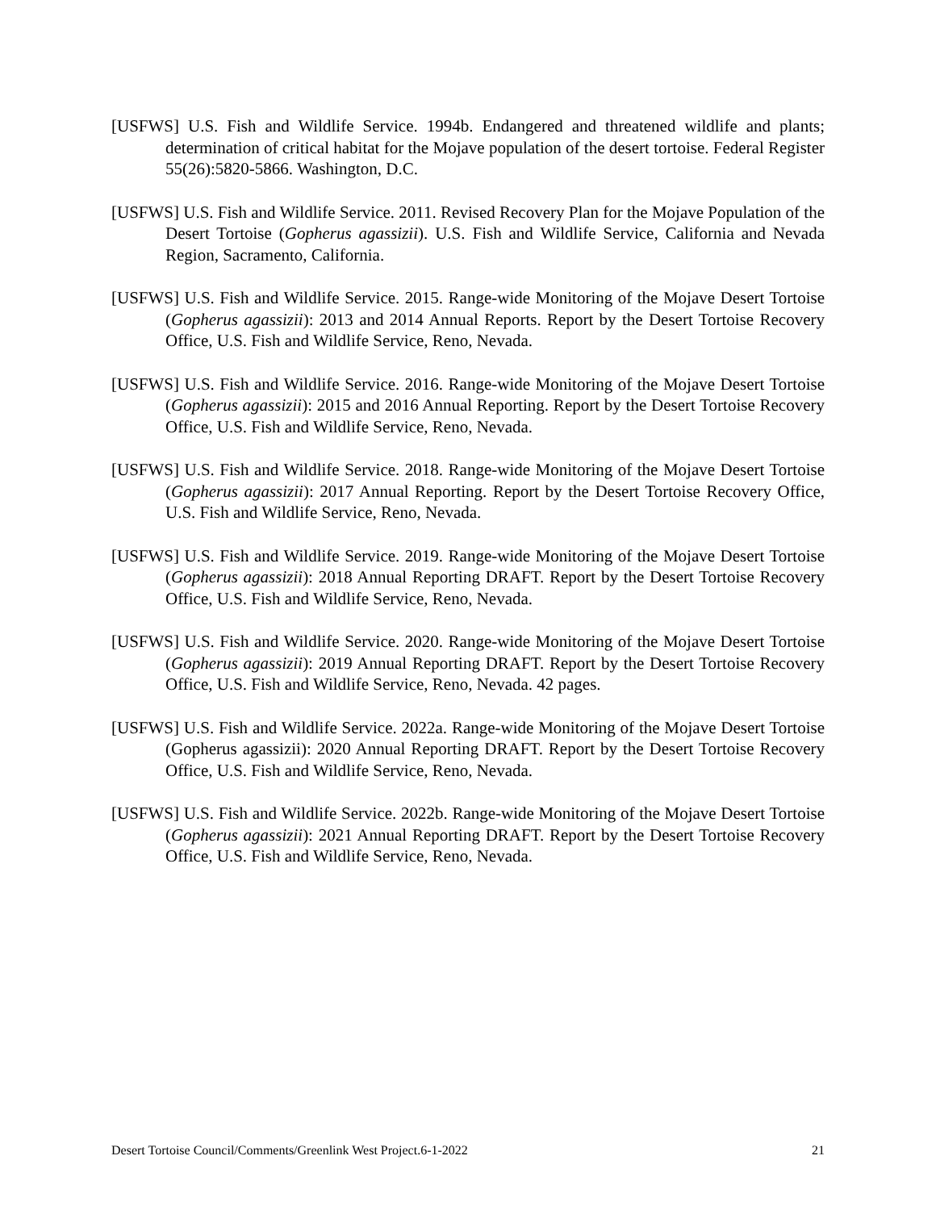[USFWS] U.S. Fish and Wildlife Service. 1994b. Endangered and threatened wildlife and plants; determination of critical habitat for the Mojave population of the desert tortoise. Federal Register 55(26):5820-5866. Washington, D.C.
[USFWS] U.S. Fish and Wildlife Service. 2011. Revised Recovery Plan for the Mojave Population of the Desert Tortoise (Gopherus agassizii). U.S. Fish and Wildlife Service, California and Nevada Region, Sacramento, California.
[USFWS] U.S. Fish and Wildlife Service. 2015. Range-wide Monitoring of the Mojave Desert Tortoise (Gopherus agassizii): 2013 and 2014 Annual Reports. Report by the Desert Tortoise Recovery Office, U.S. Fish and Wildlife Service, Reno, Nevada.
[USFWS] U.S. Fish and Wildlife Service. 2016. Range-wide Monitoring of the Mojave Desert Tortoise (Gopherus agassizii): 2015 and 2016 Annual Reporting. Report by the Desert Tortoise Recovery Office, U.S. Fish and Wildlife Service, Reno, Nevada.
[USFWS] U.S. Fish and Wildlife Service. 2018. Range-wide Monitoring of the Mojave Desert Tortoise (Gopherus agassizii): 2017 Annual Reporting. Report by the Desert Tortoise Recovery Office, U.S. Fish and Wildlife Service, Reno, Nevada.
[USFWS] U.S. Fish and Wildlife Service. 2019. Range-wide Monitoring of the Mojave Desert Tortoise (Gopherus agassizii): 2018 Annual Reporting DRAFT. Report by the Desert Tortoise Recovery Office, U.S. Fish and Wildlife Service, Reno, Nevada.
[USFWS] U.S. Fish and Wildlife Service. 2020. Range-wide Monitoring of the Mojave Desert Tortoise (Gopherus agassizii): 2019 Annual Reporting DRAFT. Report by the Desert Tortoise Recovery Office, U.S. Fish and Wildlife Service, Reno, Nevada. 42 pages.
[USFWS] U.S. Fish and Wildlife Service. 2022a. Range-wide Monitoring of the Mojave Desert Tortoise (Gopherus agassizii): 2020 Annual Reporting DRAFT. Report by the Desert Tortoise Recovery Office, U.S. Fish and Wildlife Service, Reno, Nevada.
[USFWS] U.S. Fish and Wildlife Service. 2022b. Range-wide Monitoring of the Mojave Desert Tortoise (Gopherus agassizii): 2021 Annual Reporting DRAFT. Report by the Desert Tortoise Recovery Office, U.S. Fish and Wildlife Service, Reno, Nevada.
Desert Tortoise Council/Comments/Greenlink West Project.6-1-2022 21